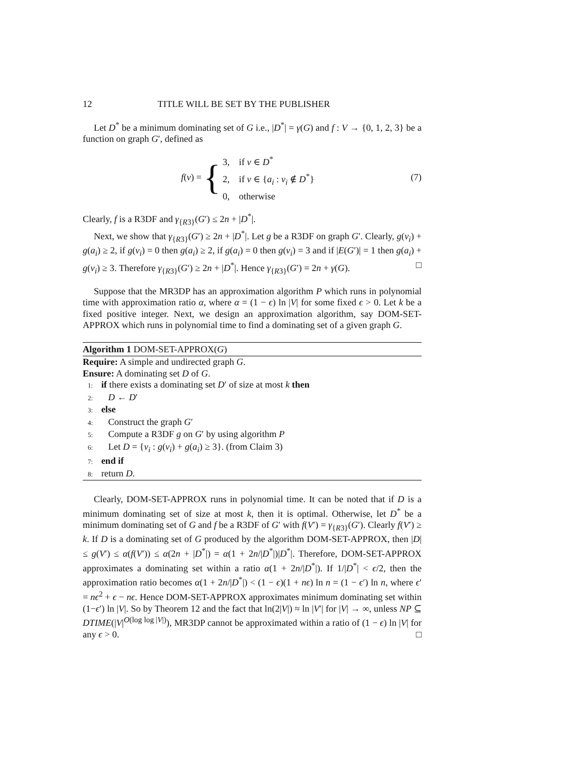12 TITLE WILL BE SET BY THE PUBLISHER
Let D<sup>*</sup> be a minimum dominating set of G i.e., |D<sup>*</sup>| = γ(G) and f : V → {0, 1, 2, 3} be a function on graph G′, defined as
f(v) = {
3, if v ∈ D<sup>*</sup>
2, if v ∈ {a<sub>i</sub> : v<sub>i</sub> ∉ D<sup>*</sup>}
0, otherwise
(7)
Clearly, f is a R3DF and γ<sub>{R3}</sub>(G′) ≤ 2n + |D<sup>*</sup>|.
Next, we show that γ<sub>{R3}</sub>(G′) ≥ 2n + |D<sup>*</sup>|. Let g be a R3DF on graph G′. Clearly, g(v<sub>i</sub>) + g(a<sub>i</sub>) ≥ 2, if g(v<sub>i</sub>) = 0 then g(a<sub>i</sub>) ≥ 2, if g(a<sub>i</sub>) = 0 then g(v<sub>i</sub>) = 3 and if |E(G′)| = 1 then g(a<sub>i</sub>) + g(v<sub>i</sub>) ≥ 3. Therefore γ<sub>{R3}</sub>(G′) ≥ 2n + |D<sup>*</sup>|. Hence γ<sub>{R3}</sub>(G′) = 2n + γ(G). □
Suppose that the MR3DP has an approximation algorithm P which runs in polynomial time with approximation ratio α, where α = (1 − ϵ) ln |V| for some fixed ϵ > 0. Let k be a fixed positive integer. Next, we design an approximation algorithm, say DOM-SET-APPROX which runs in polynomial time to find a dominating set of a given graph G.
Algorithm 1 DOM-SET-APPROX(G)
Require: A simple and undirected graph G.
Ensure: A dominating set D of G.
1: if there exists a dominating set D′ of size at most k then
2: D ← D′
3: else
4: Construct the graph G′
5: Compute a R3DF g on G′ by using algorithm P
6: Let D = {v<sub>i</sub> : g(v<sub>i</sub>) + g(a<sub>i</sub>) ≥ 3}. (from Claim 3)
7: end if
8: return D.
Clearly, DOM-SET-APPROX runs in polynomial time. It can be noted that if D is a minimum dominating set of size at most k, then it is optimal. Otherwise, let D<sup>*</sup> be a minimum dominating set of G and f be a R3DF of G′ with f(V′) = γ<sub>{R3}</sub>(G′). Clearly f(V′) ≥ k. If D is a dominating set of G produced by the algorithm DOM-SET-APPROX, then |D| ≤ g(V′) ≤ α(f(V′)) ≤ α(2n + |D<sup>*</sup>|) = α(1 + 2n/|D<sup>*</sup>|)|D<sup>*</sup>|. Therefore, DOM-SET-APPROX approximates a dominating set within a ratio α(1 + 2n/|D<sup>*</sup>|). If 1/|D<sup>*</sup>| < ϵ/2, then the approximation ratio becomes α(1 + 2n/|D<sup>*</sup>|) < (1 − ϵ)(1 + nϵ) ln n = (1 − ϵ′) ln n, where ϵ′ = nϵ<sup>2</sup> + ϵ − nϵ. Hence DOM-SET-APPROX approximates minimum dominating set within (1−ϵ′) ln |V|. So by Theorem 12 and the fact that ln(2|V|) ≈ ln |V′| for |V| → ∞, unless NP ⊆ DTIME(|V|<sup>O(log log |V|)</sup>), MR3DP cannot be approximated within a ratio of (1 − ϵ) ln |V| for any ϵ > 0. □